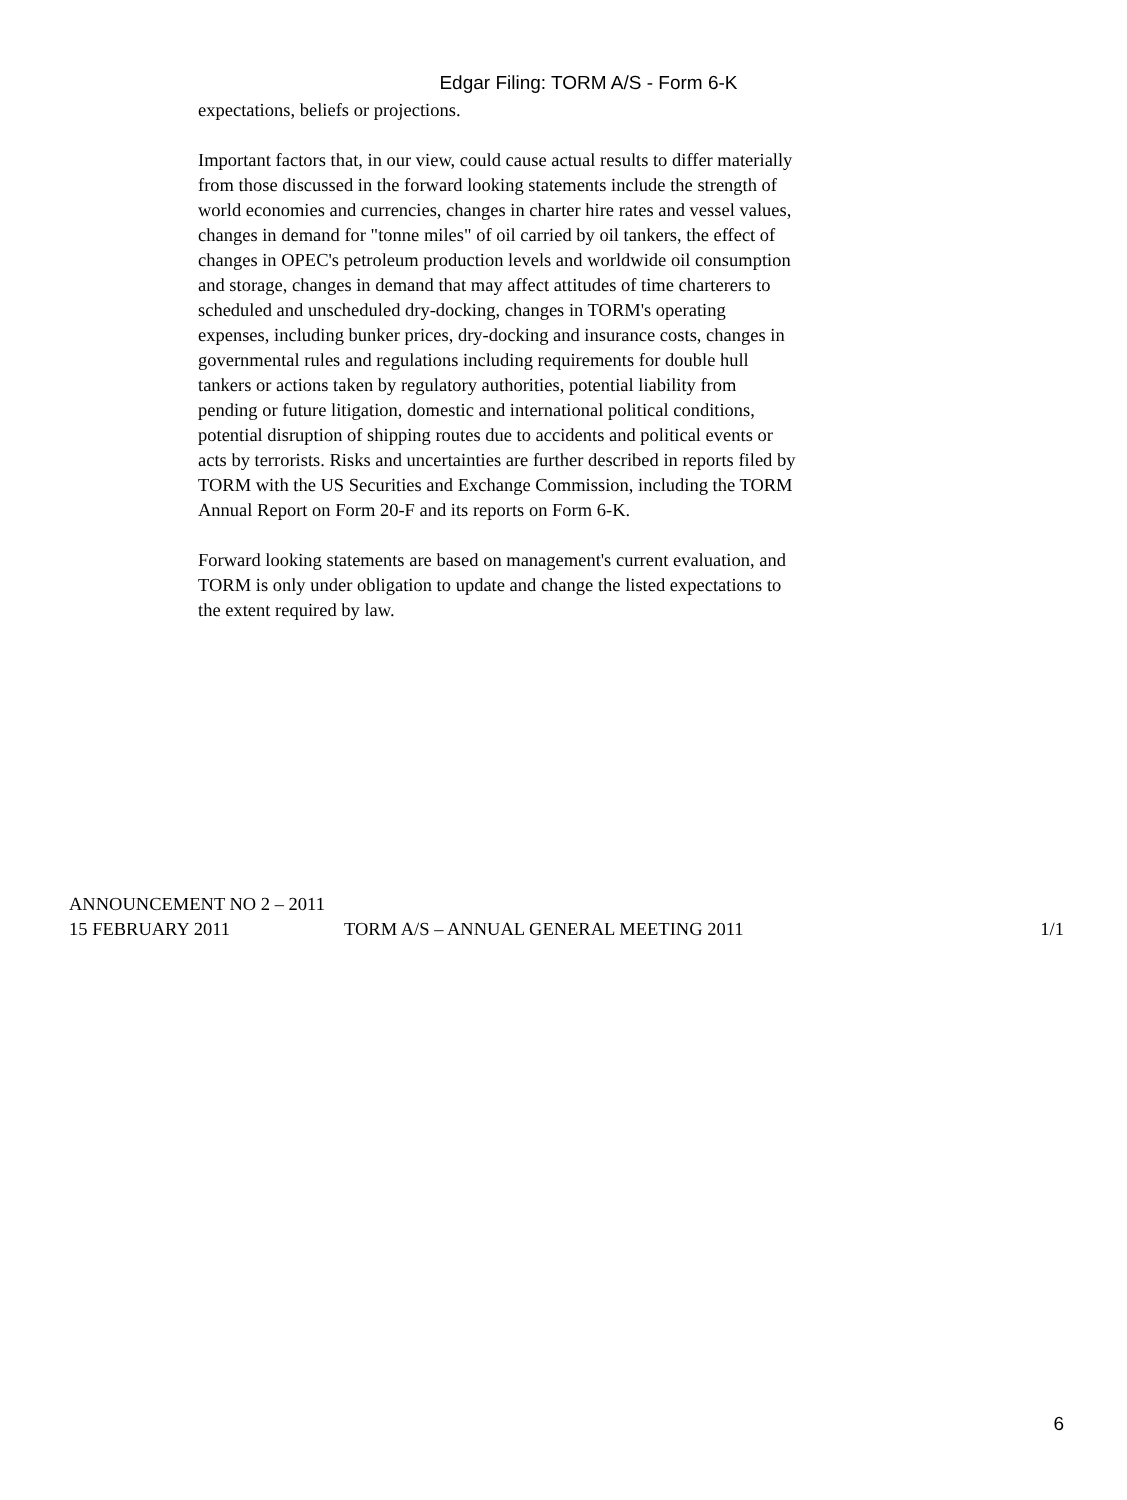Edgar Filing: TORM A/S - Form 6-K
expectations, beliefs or projections.
Important factors that, in our view, could cause actual results to differ materially from those discussed in the forward looking statements include the strength of world economies and currencies, changes in charter hire rates and vessel values, changes in demand for "tonne miles" of oil carried by oil tankers, the effect of changes in OPEC's petroleum production levels and worldwide oil consumption and storage, changes in demand that may affect attitudes of time charterers to scheduled and unscheduled dry-docking, changes in TORM's operating expenses, including bunker prices, dry-docking and insurance costs, changes in governmental rules and regulations including requirements for double hull tankers or actions taken by regulatory authorities, potential liability from pending or future litigation, domestic and international political conditions, potential disruption of shipping routes due to accidents and political events or acts by terrorists. Risks and uncertainties are further described in reports filed by TORM with the US Securities and Exchange Commission, including the TORM Annual Report on Form 20-F and its reports on Form 6-K.
Forward looking statements are based on management's current evaluation, and TORM is only under obligation to update and change the listed expectations to the extent required by law.
ANNOUNCEMENT NO 2 – 2011
15 FEBRUARY 2011 TORM A/S – ANNUAL GENERAL MEETING 2011 1/1
6